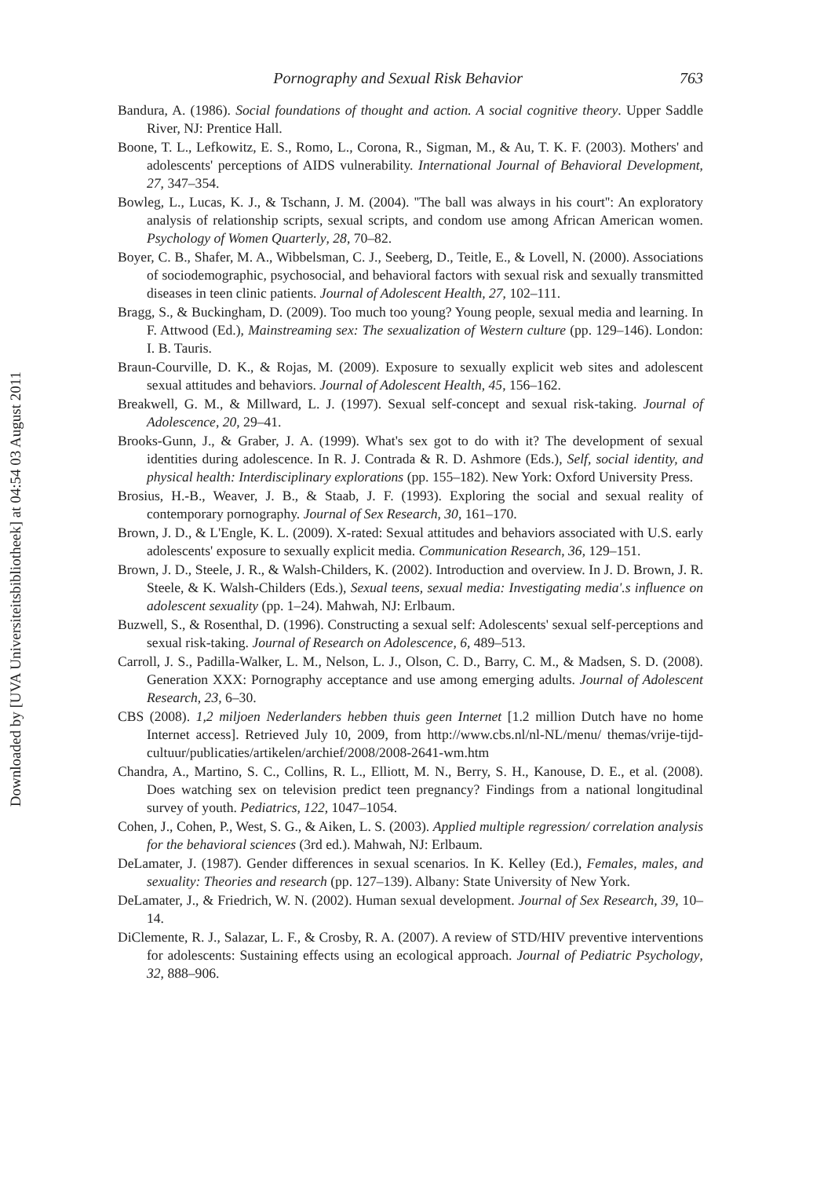Downloaded by [UVA Universiteitsbibliotheek] at 04:54 03 August 2011
Pornography and Sexual Risk Behavior 763
Bandura, A. (1986). Social foundations of thought and action. A social cognitive theory. Upper Saddle River, NJ: Prentice Hall.
Boone, T. L., Lefkowitz, E. S., Romo, L., Corona, R., Sigman, M., & Au, T. K. F. (2003). Mothers' and adolescents' perceptions of AIDS vulnerability. International Journal of Behavioral Development, 27, 347–354.
Bowleg, L., Lucas, K. J., & Tschann, J. M. (2004). ''The ball was always in his court'': An exploratory analysis of relationship scripts, sexual scripts, and condom use among African American women. Psychology of Women Quarterly, 28, 70–82.
Boyer, C. B., Shafer, M. A., Wibbelsman, C. J., Seeberg, D., Teitle, E., & Lovell, N. (2000). Associations of sociodemographic, psychosocial, and behavioral factors with sexual risk and sexually transmitted diseases in teen clinic patients. Journal of Adolescent Health, 27, 102–111.
Bragg, S., & Buckingham, D. (2009). Too much too young? Young people, sexual media and learning. In F. Attwood (Ed.), Mainstreaming sex: The sexualization of Western culture (pp. 129–146). London: I. B. Tauris.
Braun-Courville, D. K., & Rojas, M. (2009). Exposure to sexually explicit web sites and adolescent sexual attitudes and behaviors. Journal of Adolescent Health, 45, 156–162.
Breakwell, G. M., & Millward, L. J. (1997). Sexual self-concept and sexual risk-taking. Journal of Adolescence, 20, 29–41.
Brooks-Gunn, J., & Graber, J. A. (1999). What's sex got to do with it? The development of sexual identities during adolescence. In R. J. Contrada & R. D. Ashmore (Eds.), Self, social identity, and physical health: Interdisciplinary explorations (pp. 155–182). New York: Oxford University Press.
Brosius, H.-B., Weaver, J. B., & Staab, J. F. (1993). Exploring the social and sexual reality of contemporary pornography. Journal of Sex Research, 30, 161–170.
Brown, J. D., & L'Engle, K. L. (2009). X-rated: Sexual attitudes and behaviors associated with U.S. early adolescents' exposure to sexually explicit media. Communication Research, 36, 129–151.
Brown, J. D., Steele, J. R., & Walsh-Childers, K. (2002). Introduction and overview. In J. D. Brown, J. R. Steele, & K. Walsh-Childers (Eds.), Sexual teens, sexual media: Investigating media'.s influence on adolescent sexuality (pp. 1–24). Mahwah, NJ: Erlbaum.
Buzwell, S., & Rosenthal, D. (1996). Constructing a sexual self: Adolescents' sexual self-perceptions and sexual risk-taking. Journal of Research on Adolescence, 6, 489–513.
Carroll, J. S., Padilla-Walker, L. M., Nelson, L. J., Olson, C. D., Barry, C. M., & Madsen, S. D. (2008). Generation XXX: Pornography acceptance and use among emerging adults. Journal of Adolescent Research, 23, 6–30.
CBS (2008). 1,2 miljoen Nederlanders hebben thuis geen Internet [1.2 million Dutch have no home Internet access]. Retrieved July 10, 2009, from http://www.cbs.nl/nl-NL/menu/ themas/vrije-tijd-cultuur/publicaties/artikelen/archief/2008/2008-2641-wm.htm
Chandra, A., Martino, S. C., Collins, R. L., Elliott, M. N., Berry, S. H., Kanouse, D. E., et al. (2008). Does watching sex on television predict teen pregnancy? Findings from a national longitudinal survey of youth. Pediatrics, 122, 1047–1054.
Cohen, J., Cohen, P., West, S. G., & Aiken, L. S. (2003). Applied multiple regression/ correlation analysis for the behavioral sciences (3rd ed.). Mahwah, NJ: Erlbaum.
DeLamater, J. (1987). Gender differences in sexual scenarios. In K. Kelley (Ed.), Females, males, and sexuality: Theories and research (pp. 127–139). Albany: State University of New York.
DeLamater, J., & Friedrich, W. N. (2002). Human sexual development. Journal of Sex Research, 39, 10–14.
DiClemente, R. J., Salazar, L. F., & Crosby, R. A. (2007). A review of STD/HIV preventive interventions for adolescents: Sustaining effects using an ecological approach. Journal of Pediatric Psychology, 32, 888–906.